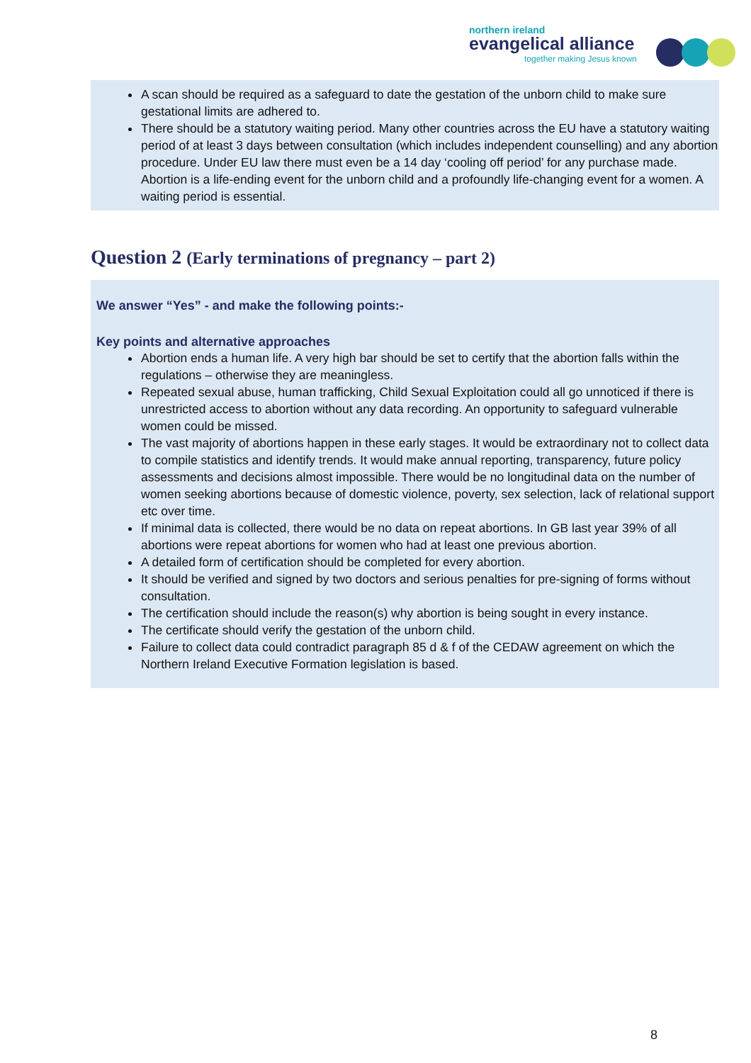northern ireland
evangelical alliance
together making Jesus known
A scan should be required as a safeguard to date the gestation of the unborn child to make sure gestational limits are adhered to.
There should be a statutory waiting period. Many other countries across the EU have a statutory waiting period of at least 3 days between consultation (which includes independent counselling) and any abortion procedure. Under EU law there must even be a 14 day ‘cooling off period’ for any purchase made. Abortion is a life-ending event for the unborn child and a profoundly life-changing event for a women. A waiting period is essential.
Question 2 (Early terminations of pregnancy – part 2)
We answer “Yes” - and make the following points:-
Key points and alternative approaches
Abortion ends a human life. A very high bar should be set to certify that the abortion falls within the regulations – otherwise they are meaningless.
Repeated sexual abuse, human trafficking, Child Sexual Exploitation could all go unnoticed if there is unrestricted access to abortion without any data recording. An opportunity to safeguard vulnerable women could be missed.
The vast majority of abortions happen in these early stages. It would be extraordinary not to collect data to compile statistics and identify trends. It would make annual reporting, transparency, future policy assessments and decisions almost impossible. There would be no longitudinal data on the number of women seeking abortions because of domestic violence, poverty, sex selection, lack of relational support etc over time.
If minimal data is collected, there would be no data on repeat abortions. In GB last year 39% of all abortions were repeat abortions for women who had at least one previous abortion.
A detailed form of certification should be completed for every abortion.
It should be verified and signed by two doctors and serious penalties for pre-signing of forms without consultation.
The certification should include the reason(s) why abortion is being sought in every instance.
The certificate should verify the gestation of the unborn child.
Failure to collect data could contradict paragraph 85 d & f of the CEDAW agreement on which the Northern Ireland Executive Formation legislation is based.
8